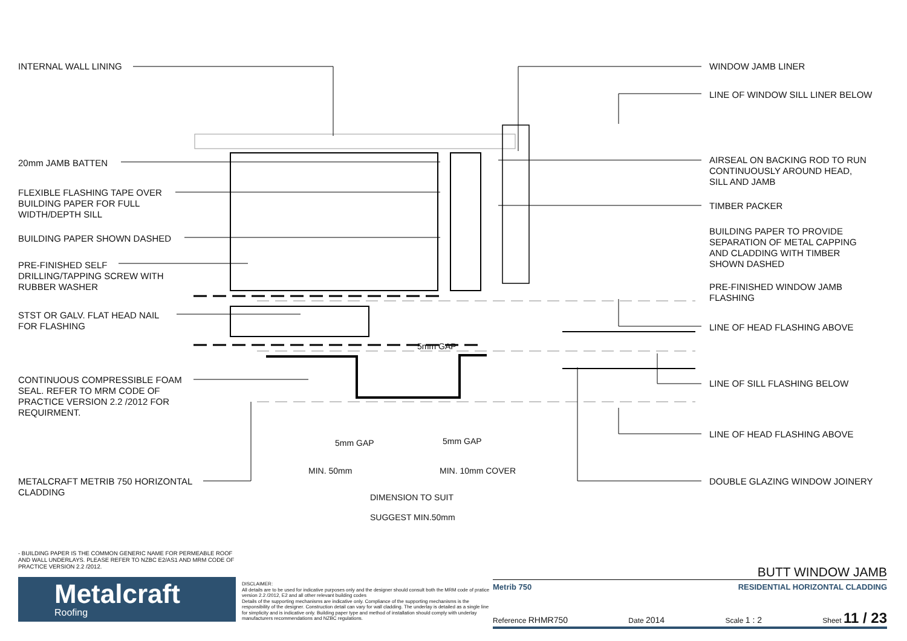INTERNAL WALL LINING
20mm JAMB BATTEN
FLEXIBLE FLASHING TAPE OVER
BUILDING PAPER FOR FULL
WIDTH/DEPTH SILL
BUILDING PAPER SHOWN DASHED
PRE-FINISHED SELF
DRILLING/TAPPING SCREW WITH
RUBBER WASHER
STST OR GALV. FLAT HEAD NAIL
FOR FLASHING
CONTINUOUS COMPRESSIBLE FOAM
SEAL. REFER TO MRM CODE OF
PRACTICE VERSION 2.2 /2012 FOR
REQUIRMENT.
METALCRAFT METRIB 750 HORIZONTAL
CLADDING
WINDOW JAMB LINER
LINE OF WINDOW SILL LINER BELOW
AIRSEAL ON BACKING ROD TO RUN
CONTINUOUSLY AROUND HEAD,
SILL AND JAMB
TIMBER PACKER
BUILDING PAPER TO PROVIDE
SEPARATION OF METAL CAPPING
AND CLADDING WITH TIMBER
SHOWN DASHED
PRE-FINISHED WINDOW JAMB
FLASHING
LINE OF HEAD FLASHING ABOVE
LINE OF SILL FLASHING BELOW
LINE OF HEAD FLASHING ABOVE
DOUBLE GLAZING WINDOW JOINERY
5mm GAP
5mm GAP 5mm GAP
MIN. 50mm MIN. 10mm COVER
DIMENSION TO SUIT
SUGGEST MIN.50mm
- BUILDING PAPER IS THE COMMON GENERIC NAME FOR PERMEABLE ROOF AND WALL UNDERLAYS. PLEASE REFER TO NZBC E2/AS1 AND MRM CODE OF PRACTICE VERSION 2.2 /2012.
Metalcraft
Roofing
DISCLAIMER:
All details are to be used for indicative purposes only and the designer should consult both the MRM code of pratice version 2.2 /2012, E2 and all other relevant building codes
Details of the supporting mechanisms are indicative only. Compliance of the supporting mechanisms is the responsibility of the designer. Construction detail can vary for wall cladding. The underlay is detailed as a single line for simplicity and is indicative only. Building paper type and method of installation should comply with underlay manufacturers recommendations and NZBC regulations.
BUTT WINDOW JAMB
Metrib 750 RESIDENTIAL HORIZONTAL CLADDING
Reference RHMR750 Date 2014 Scale 1 : 2 Sheet 11 / 23